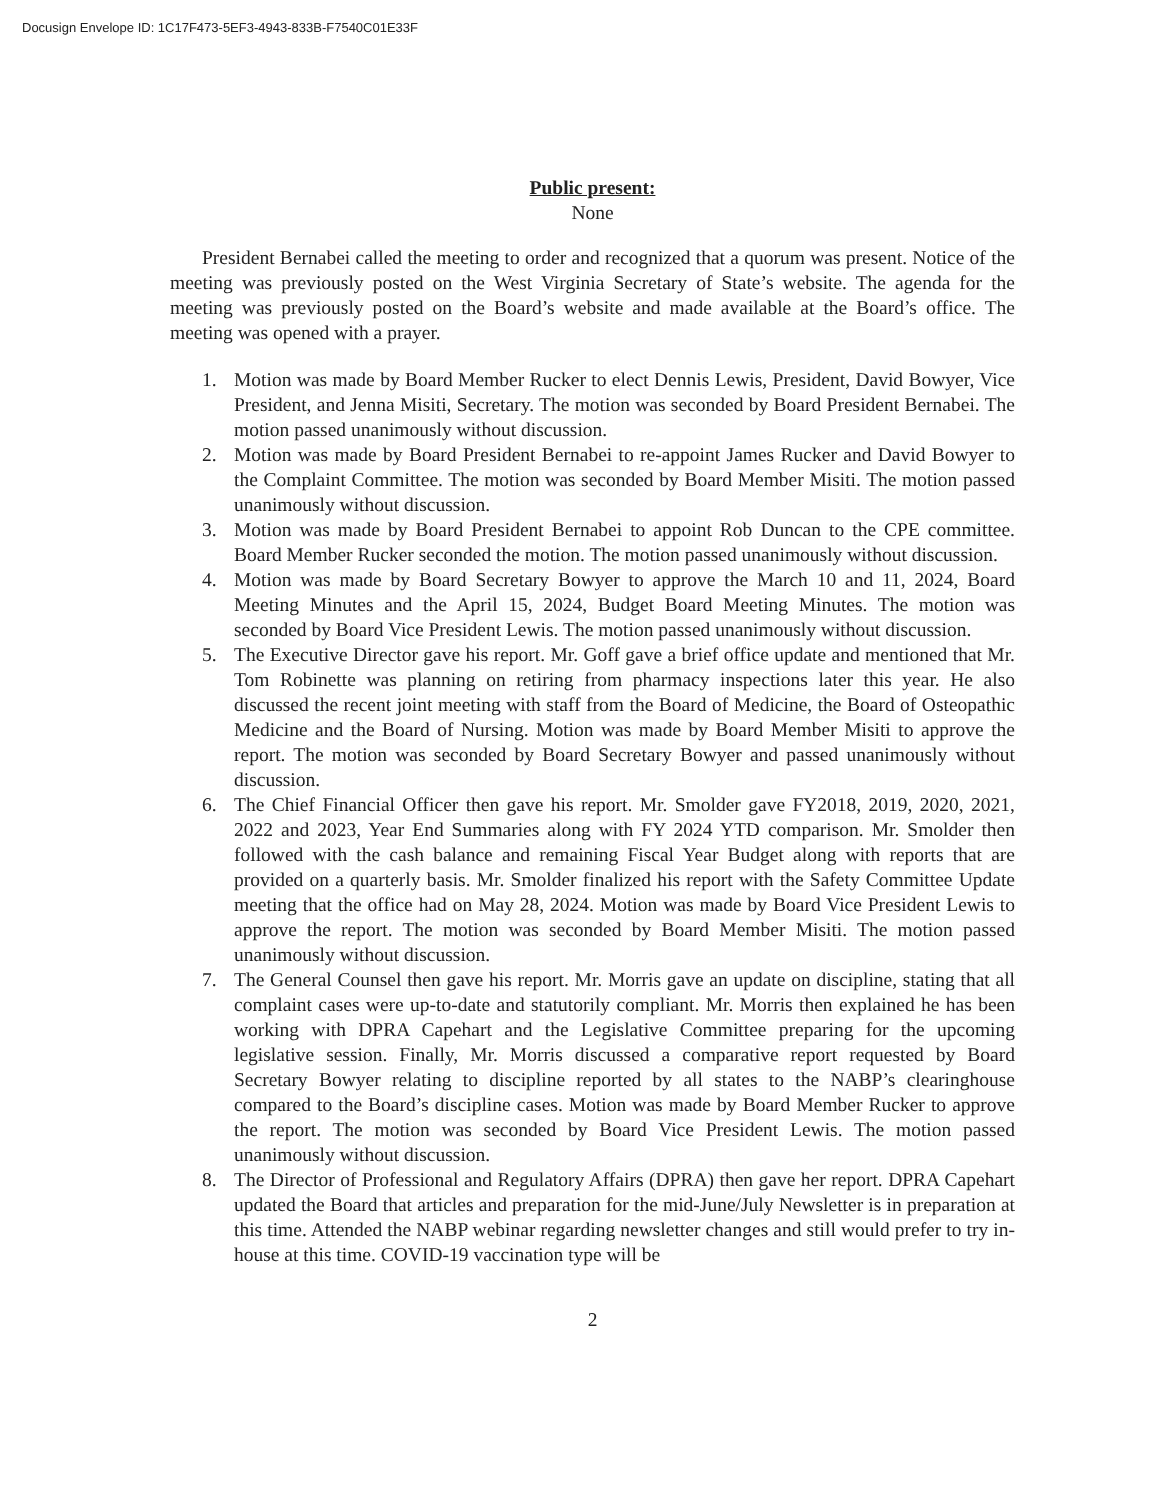Docusign Envelope ID: 1C17F473-5EF3-4943-833B-F7540C01E33F
Public present:
None
President Bernabei called the meeting to order and recognized that a quorum was present. Notice of the meeting was previously posted on the West Virginia Secretary of State’s website. The agenda for the meeting was previously posted on the Board’s website and made available at the Board’s office. The meeting was opened with a prayer.
1. Motion was made by Board Member Rucker to elect Dennis Lewis, President, David Bowyer, Vice President, and Jenna Misiti, Secretary. The motion was seconded by Board President Bernabei. The motion passed unanimously without discussion.
2. Motion was made by Board President Bernabei to re-appoint James Rucker and David Bowyer to the Complaint Committee. The motion was seconded by Board Member Misiti. The motion passed unanimously without discussion.
3. Motion was made by Board President Bernabei to appoint Rob Duncan to the CPE committee. Board Member Rucker seconded the motion. The motion passed unanimously without discussion.
4. Motion was made by Board Secretary Bowyer to approve the March 10 and 11, 2024, Board Meeting Minutes and the April 15, 2024, Budget Board Meeting Minutes. The motion was seconded by Board Vice President Lewis. The motion passed unanimously without discussion.
5. The Executive Director gave his report. Mr. Goff gave a brief office update and mentioned that Mr. Tom Robinette was planning on retiring from pharmacy inspections later this year. He also discussed the recent joint meeting with staff from the Board of Medicine, the Board of Osteopathic Medicine and the Board of Nursing. Motion was made by Board Member Misiti to approve the report. The motion was seconded by Board Secretary Bowyer and passed unanimously without discussion.
6. The Chief Financial Officer then gave his report. Mr. Smolder gave FY2018, 2019, 2020, 2021, 2022 and 2023, Year End Summaries along with FY 2024 YTD comparison. Mr. Smolder then followed with the cash balance and remaining Fiscal Year Budget along with reports that are provided on a quarterly basis. Mr. Smolder finalized his report with the Safety Committee Update meeting that the office had on May 28, 2024. Motion was made by Board Vice President Lewis to approve the report. The motion was seconded by Board Member Misiti. The motion passed unanimously without discussion.
7. The General Counsel then gave his report. Mr. Morris gave an update on discipline, stating that all complaint cases were up-to-date and statutorily compliant. Mr. Morris then explained he has been working with DPRA Capehart and the Legislative Committee preparing for the upcoming legislative session. Finally, Mr. Morris discussed a comparative report requested by Board Secretary Bowyer relating to discipline reported by all states to the NABP’s clearinghouse compared to the Board’s discipline cases. Motion was made by Board Member Rucker to approve the report. The motion was seconded by Board Vice President Lewis. The motion passed unanimously without discussion.
8. The Director of Professional and Regulatory Affairs (DPRA) then gave her report. DPRA Capehart updated the Board that articles and preparation for the mid-June/July Newsletter is in preparation at this time. Attended the NABP webinar regarding newsletter changes and still would prefer to try in-house at this time. COVID-19 vaccination type will be
2